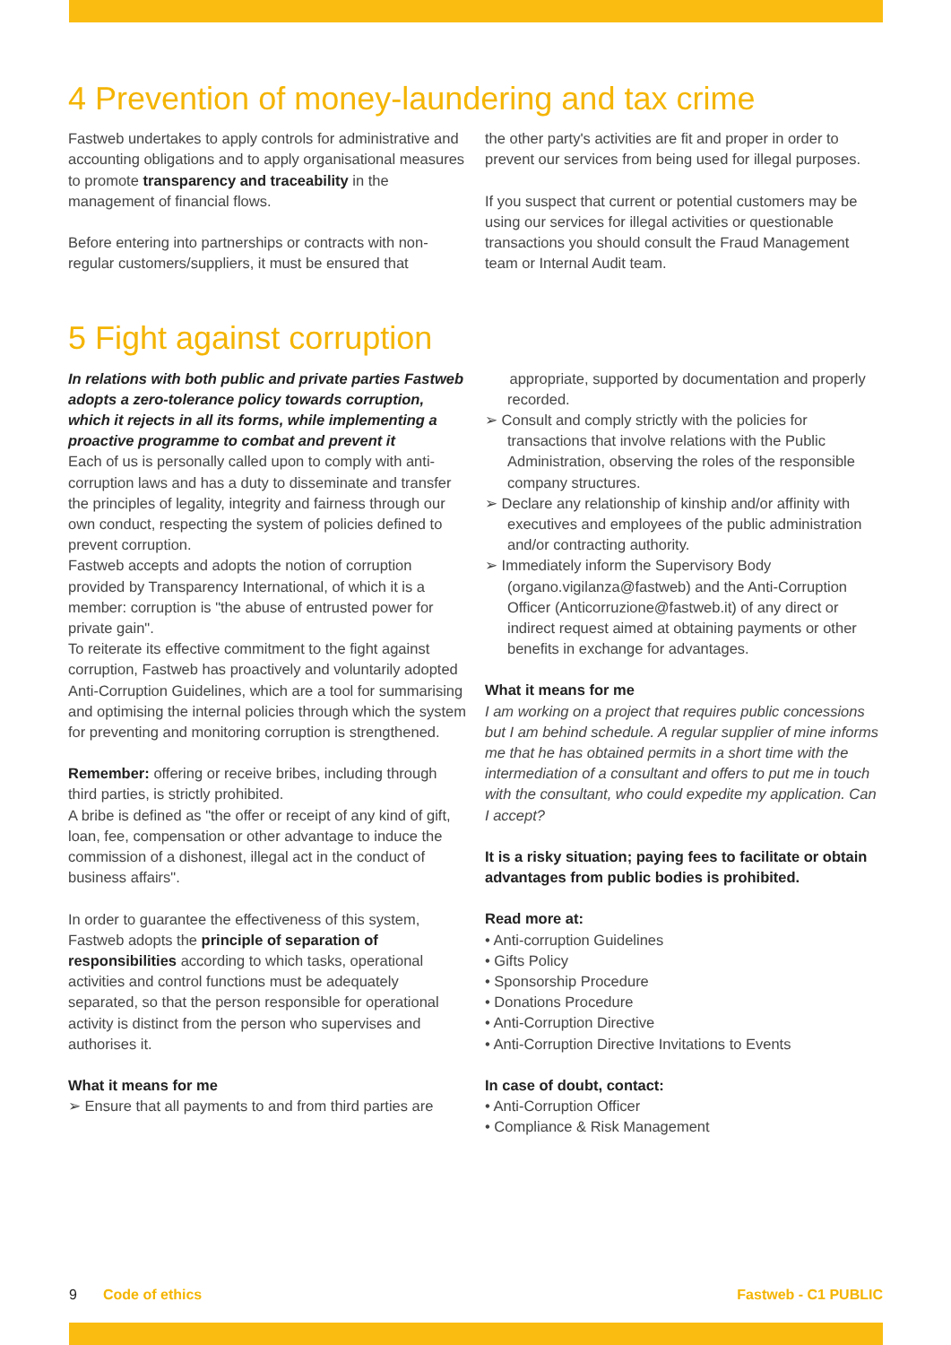4 Prevention of money-laundering and tax crime
Fastweb undertakes to apply controls for administrative and accounting obligations and to apply organisational measures to promote transparency and traceability in the management of financial flows.
Before entering into partnerships or contracts with non-regular customers/suppliers, it must be ensured that
the other party's activities are fit and proper in order to prevent our services from being used for illegal purposes.
If you suspect that current or potential customers may be using our services for illegal activities or questionable transactions you should consult the Fraud Management team or Internal Audit team.
5 Fight against corruption
In relations with both public and private parties Fastweb adopts a zero-tolerance policy towards corruption, which it rejects in all its forms, while implementing a proactive programme to combat and prevent it
Each of us is personally called upon to comply with anti-corruption laws and has a duty to disseminate and transfer the principles of legality, integrity and fairness through our own conduct, respecting the system of policies defined to prevent corruption.
Fastweb accepts and adopts the notion of corruption provided by Transparency International, of which it is a member: corruption is "the abuse of entrusted power for private gain".
To reiterate its effective commitment to the fight against corruption, Fastweb has proactively and voluntarily adopted Anti-Corruption Guidelines, which are a tool for summarising and optimising the internal policies through which the system for preventing and monitoring corruption is strengthened.
Remember: offering or receive bribes, including through third parties, is strictly prohibited.
A bribe is defined as "the offer or receipt of any kind of gift, loan, fee, compensation or other advantage to induce the commission of a dishonest, illegal act in the conduct of business affairs".
In order to guarantee the effectiveness of this system, Fastweb adopts the principle of separation of responsibilities according to which tasks, operational activities and control functions must be adequately separated, so that the person responsible for operational activity is distinct from the person who supervises and authorises it.
What it means for me
➢ Ensure that all payments to and from third parties are
appropriate, supported by documentation and properly recorded.
➢ Consult and comply strictly with the policies for transactions that involve relations with the Public Administration, observing the roles of the responsible company structures.
➢ Declare any relationship of kinship and/or affinity with executives and employees of the public administration and/or contracting authority.
➢ Immediately inform the Supervisory Body (organo.vigilanza@fastweb) and the Anti-Corruption Officer (Anticorruzione@fastweb.it) of any direct or indirect request aimed at obtaining payments or other benefits in exchange for advantages.
What it means for me
I am working on a project that requires public concessions but I am behind schedule. A regular supplier of mine informs me that he has obtained permits in a short time with the intermediation of a consultant and offers to put me in touch with the consultant, who could expedite my application. Can I accept?
It is a risky situation; paying fees to facilitate or obtain advantages from public bodies is prohibited.
Read more at:
• Anti-corruption Guidelines
• Gifts Policy
• Sponsorship Procedure
• Donations Procedure
• Anti-Corruption Directive
• Anti-Corruption Directive Invitations to Events
In case of doubt, contact:
• Anti-Corruption Officer
• Compliance & Risk Management
9 Code of ethics Fastweb - C1 PUBLIC